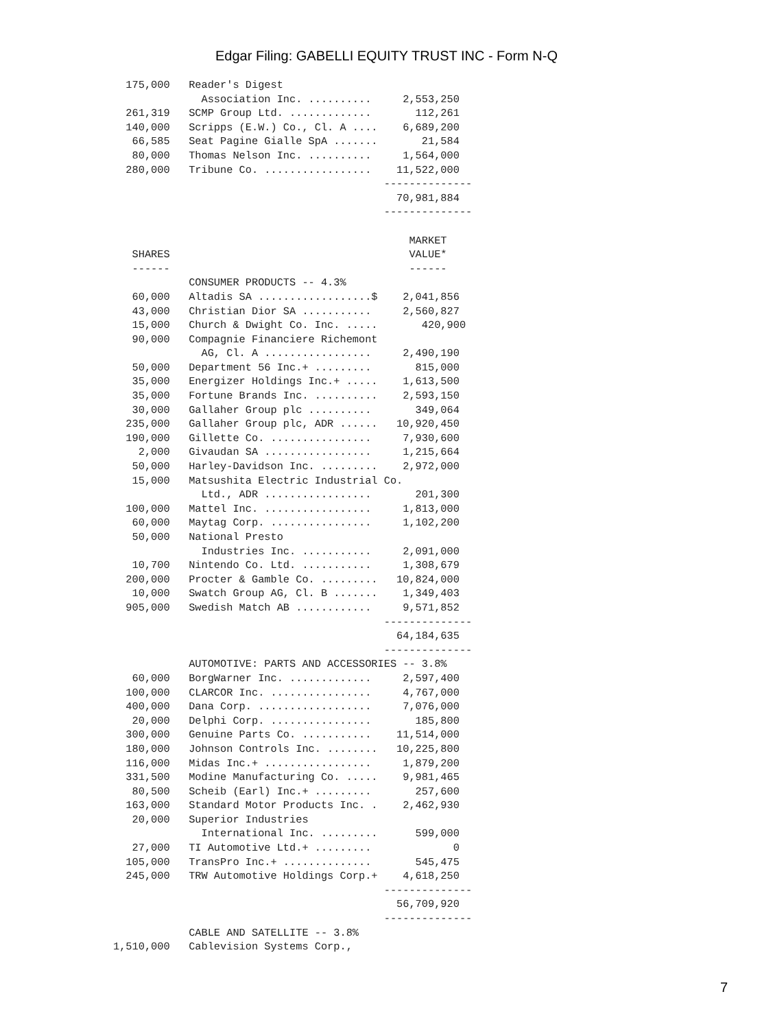Edgar Filing: GABELLI EQUITY TRUST INC - Form N-Q
  175,000   Reader's Digest
              Association Inc. ..........     2,553,250
  261,319   SCMP Group Ltd. .............       112,261
  140,000   Scripps (E.W.) Co., Cl. A ....    6,689,200
   66,585   Seat Pagine Gialle SpA .......       21,584
   80,000   Thomas Nelson Inc. ..........     1,564,000
  280,000   Tribune Co. .................    11,522,000
                                           --------------
                                             70,981,884
                                           --------------

                                               MARKET
   SHARES                                      VALUE*
   ------                                      ------
            CONSUMER PRODUCTS -- 4.3%
   60,000   Altadis SA ..................$    2,041,856
   43,000   Christian Dior SA ...........     2,560,827
   15,000   Church & Dwight Co. Inc. .....       420,900
   90,000   Compagnie Financiere Richemont
              AG, Cl. A .................     2,490,190
   50,000   Department 56 Inc.+ .........       815,000
   35,000   Energizer Holdings Inc.+ .....    1,613,500
   35,000   Fortune Brands Inc. ..........    2,593,150
   30,000   Gallaher Group plc ..........       349,064
  235,000   Gallaher Group plc, ADR ......   10,920,450
  190,000   Gillette Co. ................     7,930,600
    2,000   Givaudan SA .................     1,215,664
   50,000   Harley-Davidson Inc. .........    2,972,000
   15,000   Matsushita Electric Industrial Co.
              Ltd., ADR .................       201,300
  100,000   Mattel Inc. .................     1,813,000
   60,000   Maytag Corp. ................     1,102,200
   50,000   National Presto
              Industries Inc. ...........     2,091,000
   10,700   Nintendo Co. Ltd. ...........     1,308,679
  200,000   Procter & Gamble Co. .........   10,824,000
   10,000   Swatch Group AG, Cl. B .......    1,349,403
  905,000   Swedish Match AB ............     9,571,852
                                           --------------
                                             64,184,635
                                           --------------
            AUTOMOTIVE: PARTS AND ACCESSORIES -- 3.8%
   60,000   BorgWarner Inc. .............     2,597,400
  100,000   CLARCOR Inc. ................     4,767,000
  400,000   Dana Corp. ..................     7,076,000
   20,000   Delphi Corp. ................       185,800
  300,000   Genuine Parts Co. ...........    11,514,000
  180,000   Johnson Controls Inc. ........   10,225,800
  116,000   Midas Inc.+ .................     1,879,200
  331,500   Modine Manufacturing Co. .....    9,981,465
   80,500   Scheib (Earl) Inc.+ .........       257,600
  163,000   Standard Motor Products Inc. .    2,462,930
   20,000   Superior Industries
              International Inc. .........      599,000
   27,000   TI Automotive Ltd.+ .........             0
  105,000   TransPro Inc.+ ..............       545,475
  245,000   TRW Automotive Holdings Corp.+    4,618,250
                                           --------------
                                             56,709,920
                                           --------------
            CABLE AND SATELLITE -- 3.8%
1,510,000   Cablevision Systems Corp.,
7